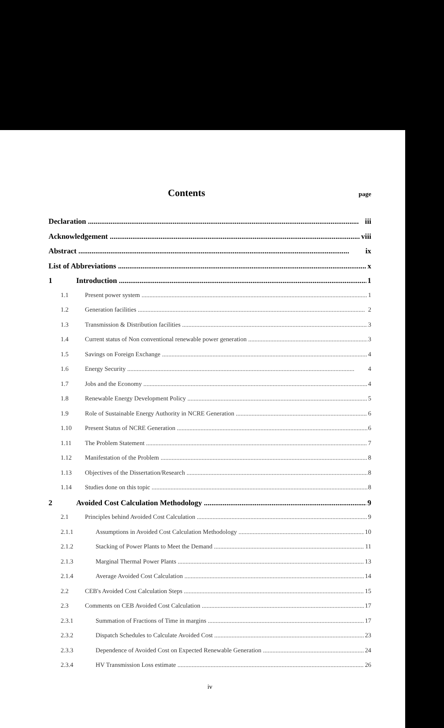Contents
page
Declaration iii
Acknowledgement viii
Abstract ix
List of Abbreviations x
1 Introduction 1
1.1 Present power system 1
1.2 Generation facilities 2
1.3 Transmission & Distribution facilities 3
1.4 Current status of Non conventional renewable power generation 3
1.5 Savings on Foreign Exchange 4
1.6 Energy Security 4
1.7 Jobs and the Economy 4
1.8 Renewable Energy Development Policy 5
1.9 Role of Sustainable Energy Authority in NCRE Generation 6
1.10 Present Status of NCRE Generation 6
1.11 The Problem Statement 7
1.12 Manifestation of the Problem 8
1.13 Objectives of the Dissertation/Research 8
1.14 Studies done on this topic 8
2 Avoided Cost Calculation Methodology 9
2.1 Principles behind Avoided Cost Calculation 9
2.1.1 Assumptions in Avoided Cost Calculation Methodology 10
2.1.2 Stacking of Power Plants to Meet the Demand 11
2.1.3 Marginal Thermal Power Plants 13
2.1.4 Average Avoided Cost Calculation 14
2.2 CEB's Avoided Cost Calculation Steps 15
2.3 Comments on CEB Avoided Cost Calculation 17
2.3.1 Summation of Fractions of Time in margins 17
2.3.2 Dispatch Schedules to Calculate Avoided Cost 23
2.3.3 Dependence of Avoided Cost on Expected Renewable Generation 24
2.3.4 HV Transmission Loss estimate 26
iv